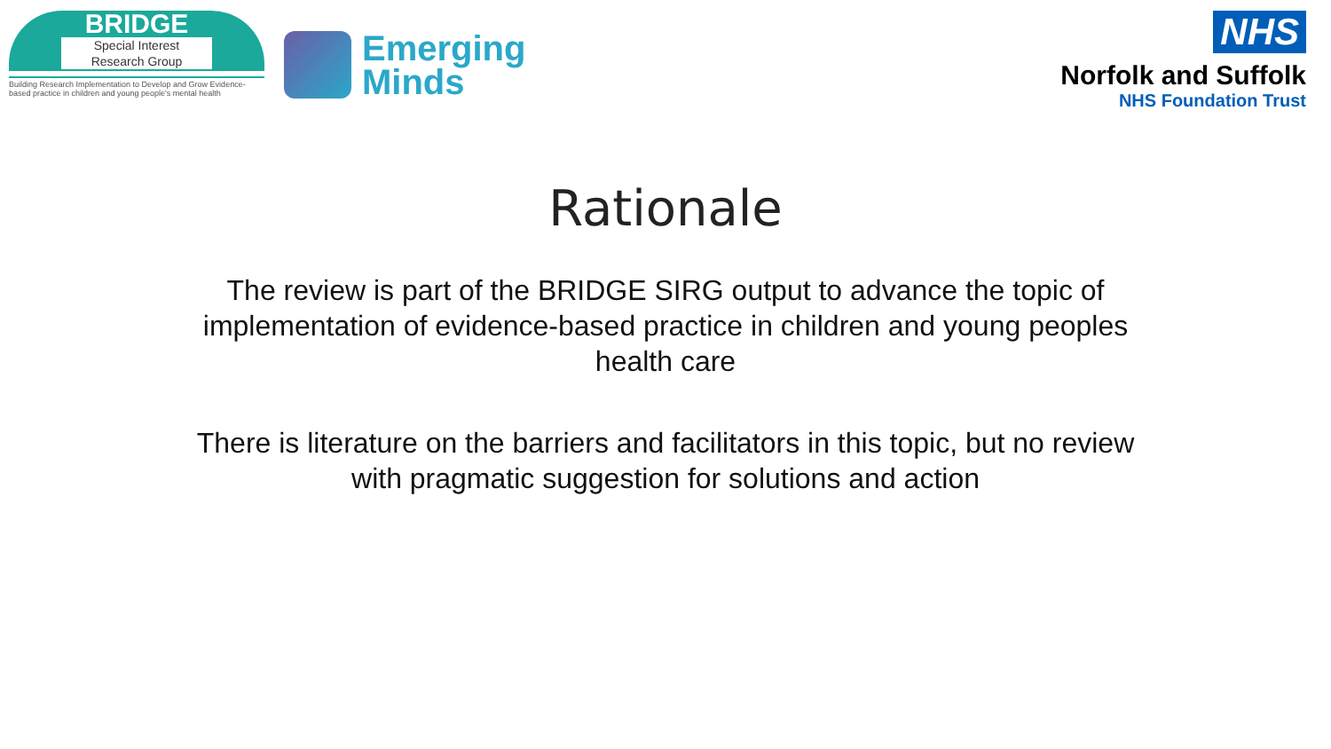BRIDGE
Special Interest
Research Group
Building Research Implementation to Develop and Grow Evidence-based practice in children and young people's mental health
Emerging
Minds
NHS
Norfolk and Suffolk
NHS Foundation Trust
Rationale
The review is part of the BRIDGE SIRG output to advance the topic of implementation of evidence-based practice in children and young peoples health care
There is literature on the barriers and facilitators in this topic, but no review with pragmatic suggestion for solutions and action